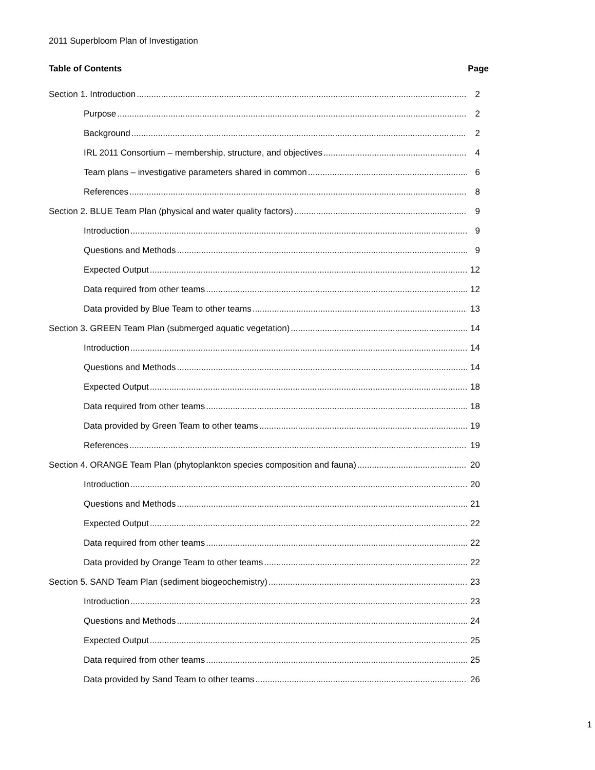2011 Superbloom Plan of Investigation
Table of Contents Page
Section 1. Introduction 2
Purpose 2
Background 2
IRL 2011 Consortium – membership, structure, and objectives 4
Team plans – investigative parameters shared in common 6
References 8
Section 2. BLUE Team Plan (physical and water quality factors) 9
Introduction 9
Questions and Methods 9
Expected Output 12
Data required from other teams 12
Data provided by Blue Team to other teams 13
Section 3. GREEN Team Plan (submerged aquatic vegetation) 14
Introduction 14
Questions and Methods 14
Expected Output 18
Data required from other teams 18
Data provided by Green Team to other teams 19
References 19
Section 4. ORANGE Team Plan (phytoplankton species composition and fauna) 20
Introduction 20
Questions and Methods 21
Expected Output 22
Data required from other teams 22
Data provided by Orange Team to other teams 22
Section 5. SAND Team Plan (sediment biogeochemistry) 23
Introduction 23
Questions and Methods 24
Expected Output 25
Data required from other teams 25
Data provided by Sand Team to other teams 26
1